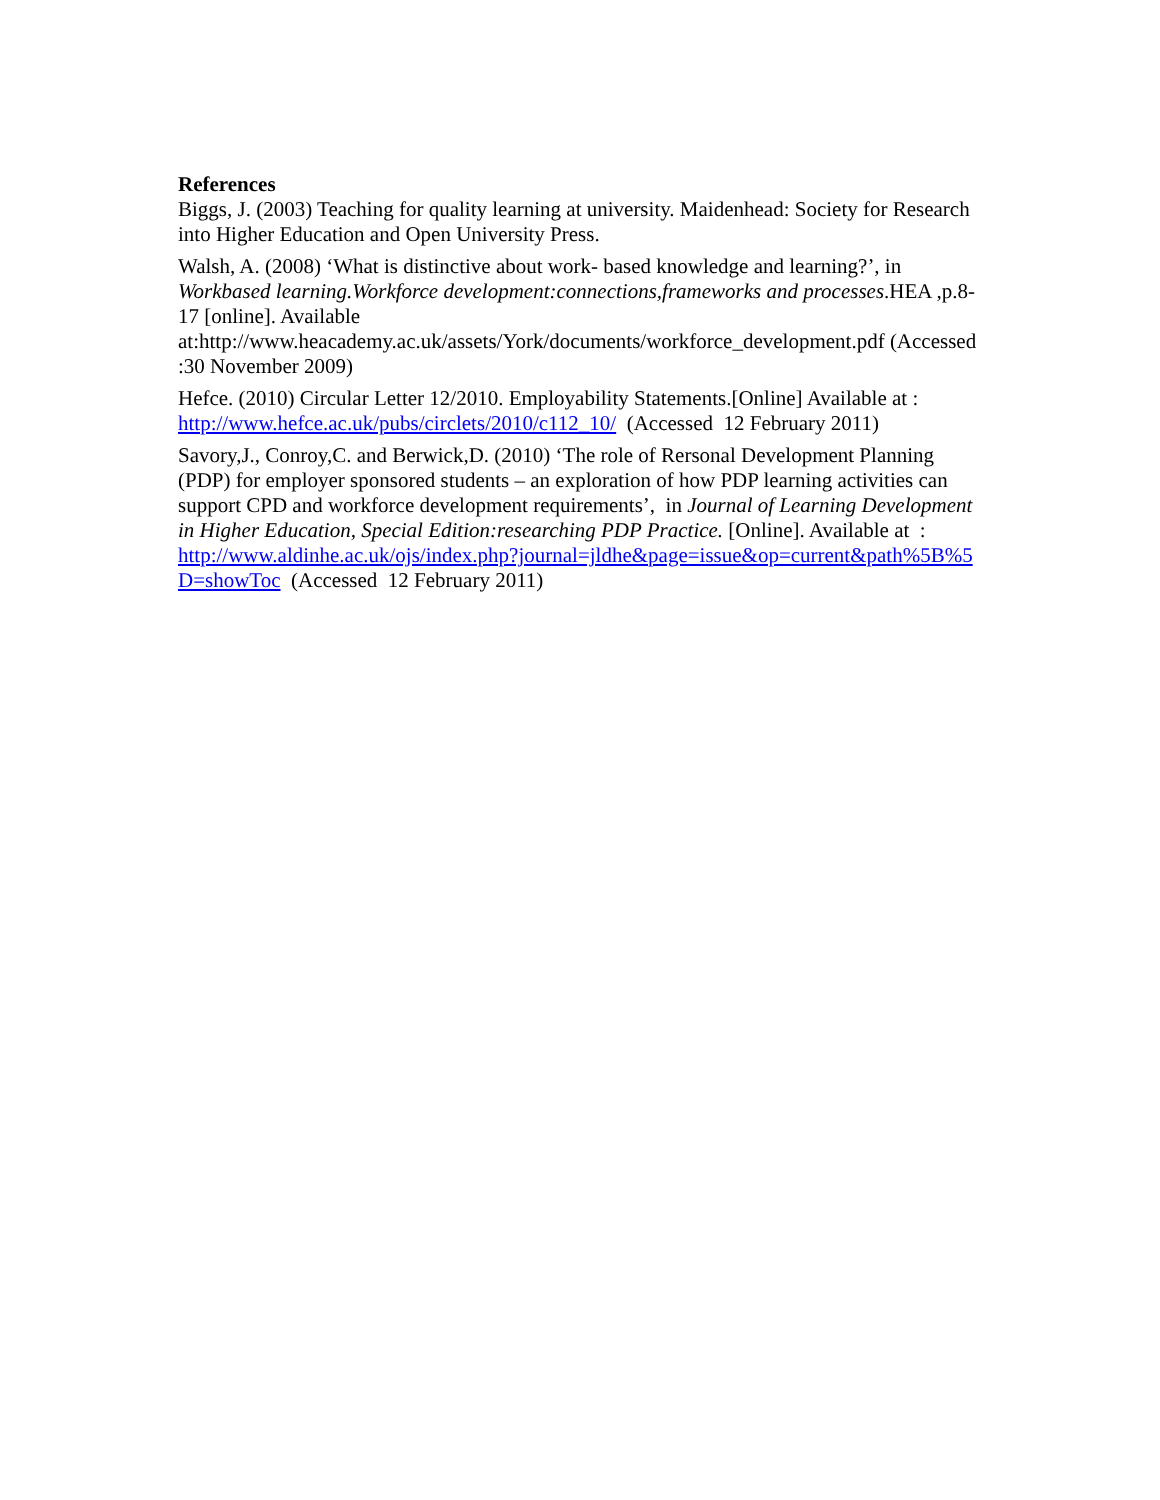References
Biggs, J. (2003) Teaching for quality learning at university. Maidenhead: Society for Research into Higher Education and Open University Press.
Walsh, A. (2008) ‘What is distinctive about work- based knowledge and learning?’, in Workbased learning.Workforce development:connections,frameworks and processes.HEA ,p.8-17 [online]. Available
at:http://www.heacademy.ac.uk/assets/York/documents/workforce_development.pdf (Accessed :30 November 2009)
Hefce. (2010) Circular Letter 12/2010. Employability Statements.[Online] Available at : http://www.hefce.ac.uk/pubs/circlets/2010/c112_10/ (Accessed 12 February 2011)
Savory,J., Conroy,C. and Berwick,D. (2010) ‘The role of Rersonal Development Planning (PDP) for employer sponsored students – an exploration of how PDP learning activities can support CPD and workforce development requirements’, in Journal of Learning Development in Higher Education, Special Edition:researching PDP Practice. [Online]. Available at :
http://www.aldinhe.ac.uk/ojs/index.php?journal=jldhe&page=issue&op=current&path%5B%5D=showToc (Accessed 12 February 2011)